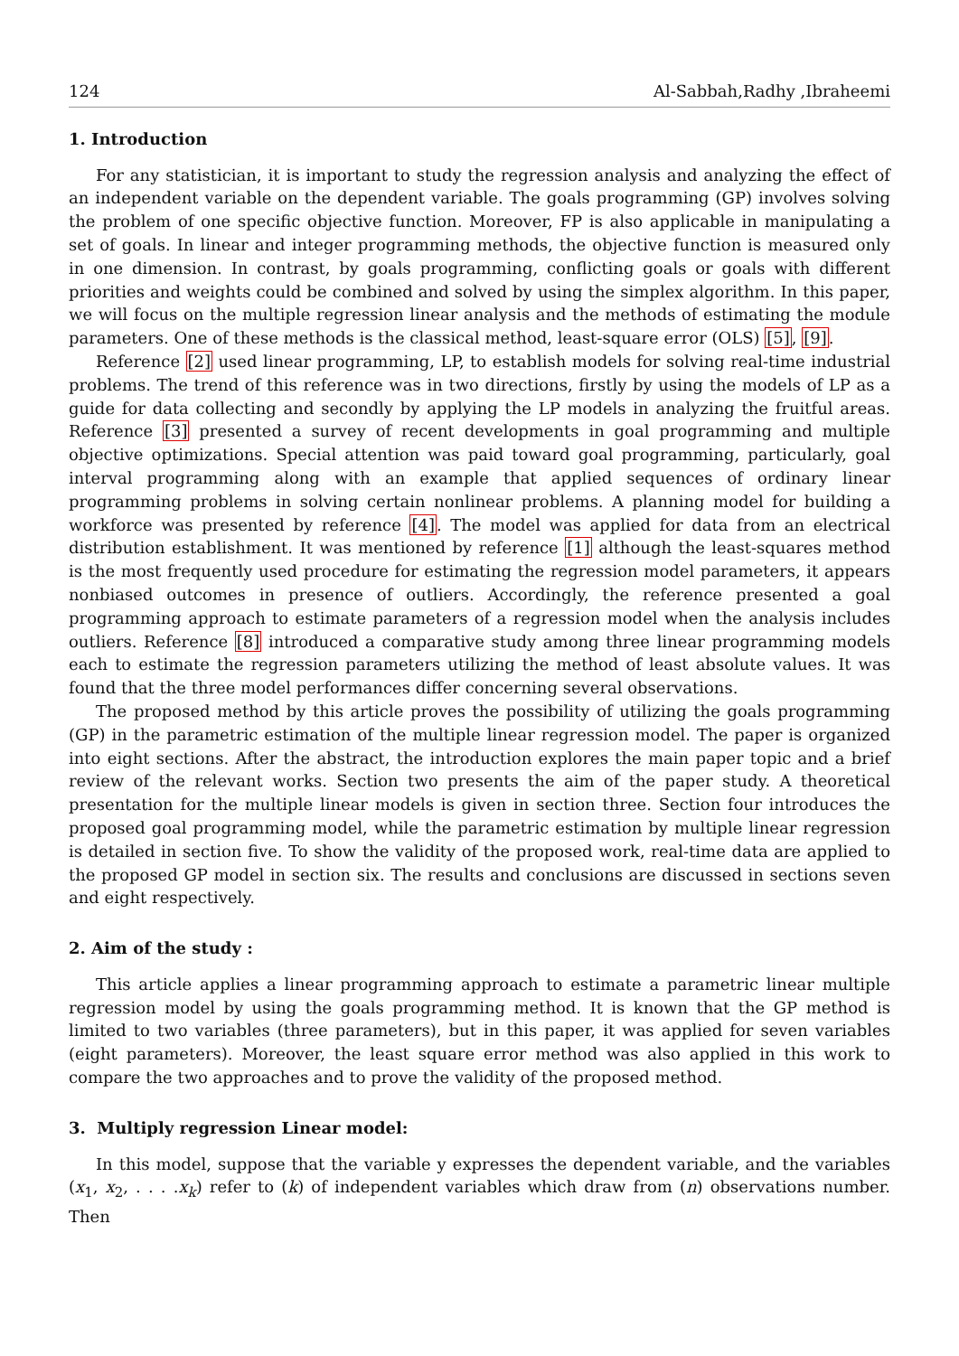124 Al-Sabbah,Radhy ,Ibraheemi
1. Introduction
For any statistician, it is important to study the regression analysis and analyzing the effect of an independent variable on the dependent variable. The goals programming (GP) involves solving the problem of one specific objective function. Moreover, FP is also applicable in manipulating a set of goals. In linear and integer programming methods, the objective function is measured only in one dimension. In contrast, by goals programming, conflicting goals or goals with different priorities and weights could be combined and solved by using the simplex algorithm. In this paper, we will focus on the multiple regression linear analysis and the methods of estimating the module parameters. One of these methods is the classical method, least-square error (OLS) [5], [9].
Reference [2] used linear programming, LP, to establish models for solving real-time industrial problems. The trend of this reference was in two directions, firstly by using the models of LP as a guide for data collecting and secondly by applying the LP models in analyzing the fruitful areas. Reference [3] presented a survey of recent developments in goal programming and multiple objective optimizations. Special attention was paid toward goal programming, particularly, goal interval programming along with an example that applied sequences of ordinary linear programming problems in solving certain nonlinear problems. A planning model for building a workforce was presented by reference [4]. The model was applied for data from an electrical distribution establishment. It was mentioned by reference [1] although the least-squares method is the most frequently used procedure for estimating the regression model parameters, it appears nonbiased outcomes in presence of outliers. Accordingly, the reference presented a goal programming approach to estimate parameters of a regression model when the analysis includes outliers. Reference [8] introduced a comparative study among three linear programming models each to estimate the regression parameters utilizing the method of least absolute values. It was found that the three model performances differ concerning several observations.
The proposed method by this article proves the possibility of utilizing the goals programming (GP) in the parametric estimation of the multiple linear regression model. The paper is organized into eight sections. After the abstract, the introduction explores the main paper topic and a brief review of the relevant works. Section two presents the aim of the paper study. A theoretical presentation for the multiple linear models is given in section three. Section four introduces the proposed goal programming model, while the parametric estimation by multiple linear regression is detailed in section five. To show the validity of the proposed work, real-time data are applied to the proposed GP model in section six. The results and conclusions are discussed in sections seven and eight respectively.
2. Aim of the study :
This article applies a linear programming approach to estimate a parametric linear multiple regression model by using the goals programming method. It is known that the GP method is limited to two variables (three parameters), but in this paper, it was applied for seven variables (eight parameters). Moreover, the least square error method was also applied in this work to compare the two approaches and to prove the validity of the proposed method.
3. Multiply regression Linear model:
In this model, suppose that the variable y expresses the dependent variable, and the variables (x<sub>1</sub>, x<sub>2</sub>, . . . .x<sub>k</sub>) refer to (k) of independent variables which draw from (n) observations number. Then